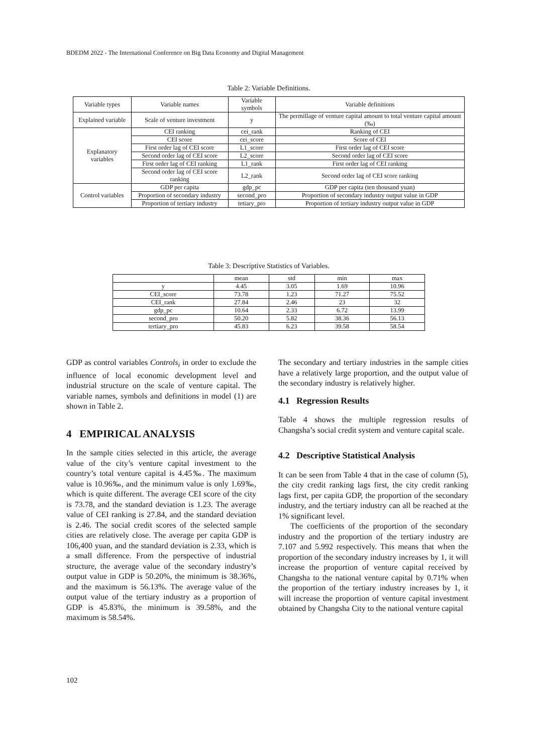BDEDM 2022 - The International Conference on Big Data Economy and Digital Management
Table 2: Variable Definitions.
| Variable types | Variable names | Variable symbols | Variable definitions |
| --- | --- | --- | --- |
| Explained variable | Scale of venture investment | y | The permillage of venture capital amount to total venture capital amount (‰) |
| Explanatory variables | CEI ranking | cei_rank | Ranking of CEI |
| | CEI score | cei_score | Score of CEI |
| | First order lag of CEI score | L1_score | First order lag of CEI score |
| | Second order lag of CEI score | L2_score | Second order lag of CEI score |
| | First order lag of CEI ranking | L1_rank | First order lag of CEI ranking |
| | Second order lag of CEI score ranking | L2_rank | Second order lag of CEI score ranking |
| Control variables | GDP per capita | gdp_pc | GDP per capita (ten thousand yuan) |
| | Proportion of secondary industry | second_pro | Proportion of secondary industry output value in GDP |
| | Proportion of tertiary industry | tetiary_pro | Proportion of tertiary industry output value in GDP |
Table 3: Descriptive Statistics of Variables.
| | mean | std | min | max |
| --- | --- | --- | --- | --- |
| y | 4.45 | 3.05 | 1.69 | 10.96 |
| CEI_score | 73.78 | 1.23 | 71.27 | 75.52 |
| CEI_rank | 27.84 | 2.46 | 23 | 32 |
| gdp_pc | 10.64 | 2.33 | 6.72 | 13.99 |
| second_pro | 50.20 | 5.82 | 38.36 | 56.13 |
| tertiary_pro | 45.83 | 6.23 | 39.58 | 58.54 |
GDP as control variables Controls<sub>i</sub> in order to exclude the influence of local economic development level and industrial structure on the scale of venture capital. The variable names, symbols and definitions in model (1) are shown in Table 2.
4 EMPIRICAL ANALYSIS
In the sample cities selected in this article, the average value of the city’s venture capital investment to the country’s total venture capital is 4.45‰. The maximum value is 10.96‰, and the minimum value is only 1.69‰, which is quite different. The average CEI score of the city is 73.78, and the standard deviation is 1.23. The average value of CEI ranking is 27.84, and the standard deviation is 2.46. The social credit scores of the selected sample cities are relatively close. The average per capita GDP is 106,400 yuan, and the standard deviation is 2.33, which is a small difference. From the perspective of industrial structure, the average value of the secondary industry’s output value in GDP is 50.20%, the minimum is 38.36%, and the maximum is 56.13%. The average value of the output value of the tertiary industry as a proportion of GDP is 45.83%, the minimum is 39.58%, and the maximum is 58.54%.
The secondary and tertiary industries in the sample cities have a relatively large proportion, and the output value of the secondary industry is relatively higher.
4.1 Regression Results
Table 4 shows the multiple regression results of Changsha’s social credit system and venture capital scale.
4.2 Descriptive Statistical Analysis
It can be seen from Table 4 that in the case of column (5), the city credit ranking lags first, the city credit ranking lags first, per capita GDP, the proportion of the secondary industry, and the tertiary industry can all be reached at the 1% significant level.
The coefficients of the proportion of the secondary industry and the proportion of the tertiary industry are 7.107 and 5.992 respectively. This means that when the proportion of the secondary industry increases by 1, it will increase the proportion of venture capital received by Changsha to the national venture capital by 0.71% when the proportion of the tertiary industry increases by 1, it will increase the proportion of venture capital investment obtained by Changsha City to the national venture capital
102